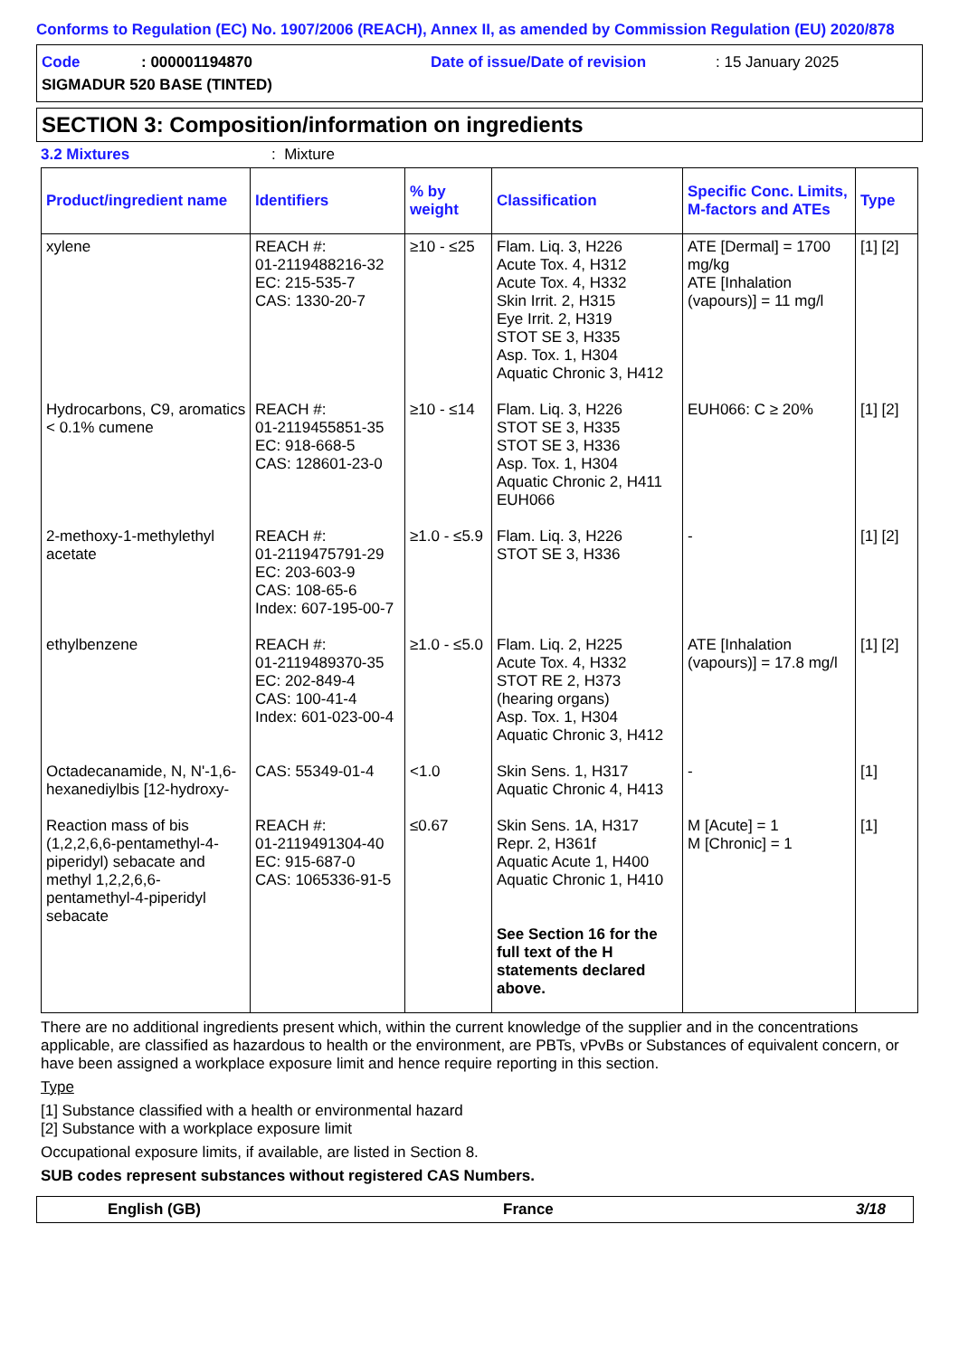Conforms to Regulation (EC) No. 1907/2006 (REACH), Annex II, as amended by Commission Regulation (EU) 2020/878
Code: 000001194870 Date of issue/Date of revision: 15 January 2025
SIGMADUR 520 BASE (TINTED)
SECTION 3: Composition/information on ingredients
3.2 Mixtures: Mixture
| Product/ingredient name | Identifiers | % by weight | Classification | Specific Conc. Limits, M-factors and ATEs | Type |
| --- | --- | --- | --- | --- | --- |
| xylene | REACH #: 01-2119488216-32 EC: 215-535-7 CAS: 1330-20-7 | ≥10 - ≤25 | Flam. Liq. 3, H226 Acute Tox. 4, H312 Acute Tox. 4, H332 Skin Irrit. 2, H315 Eye Irrit. 2, H319 STOT SE 3, H335 Asp. Tox. 1, H304 Aquatic Chronic 3, H412 | ATE [Dermal] = 1700 mg/kg ATE [Inhalation (vapours)] = 11 mg/l | [1] [2] |
| Hydrocarbons, C9, aromatics < 0.1% cumene | REACH #: 01-2119455851-35 EC: 918-668-5 CAS: 128601-23-0 | ≥10 - ≤14 | Flam. Liq. 3, H226 STOT SE 3, H335 STOT SE 3, H336 Asp. Tox. 1, H304 Aquatic Chronic 2, H411 EUH066 | EUH066: C ≥ 20% | [1] [2] |
| 2-methoxy-1-methylethyl acetate | REACH #: 01-2119475791-29 EC: 203-603-9 CAS: 108-65-6 Index: 607-195-00-7 | ≥1.0 - ≤5.9 | Flam. Liq. 3, H226 STOT SE 3, H336 | - | [1] [2] |
| ethylbenzene | REACH #: 01-2119489370-35 EC: 202-849-4 CAS: 100-41-4 Index: 601-023-00-4 | ≥1.0 - ≤5.0 | Flam. Liq. 2, H225 Acute Tox. 4, H332 STOT RE 2, H373 (hearing organs) Asp. Tox. 1, H304 Aquatic Chronic 3, H412 | ATE [Inhalation (vapours)] = 17.8 mg/l | [1] [2] |
| Octadecanamide, N, N'-1,6-hexanediylbis [12-hydroxy- | CAS: 55349-01-4 | <1.0 | Skin Sens. 1, H317 Aquatic Chronic 4, H413 | - | [1] |
| Reaction mass of bis (1,2,2,6,6-pentamethyl-4-piperidyl) sebacate and methyl 1,2,2,6,6-pentamethyl-4-piperidyl sebacate | REACH #: 01-2119491304-40 EC: 915-687-0 CAS: 1065336-91-5 | ≤0.67 | Skin Sens. 1A, H317 Repr. 2, H361f Aquatic Acute 1, H400 Aquatic Chronic 1, H410 See Section 16 for the full text of the H statements declared above. | M [Acute] = 1 M [Chronic] = 1 | [1] |
There are no additional ingredients present which, within the current knowledge of the supplier and in the concentrations applicable, are classified as hazardous to health or the environment, are PBTs, vPvBs or Substances of equivalent concern, or have been assigned a workplace exposure limit and hence require reporting in this section.
Type
[1] Substance classified with a health or environmental hazard
[2] Substance with a workplace exposure limit
Occupational exposure limits, if available, are listed in Section 8.
SUB codes represent substances without registered CAS Numbers.
English (GB) France 3/18